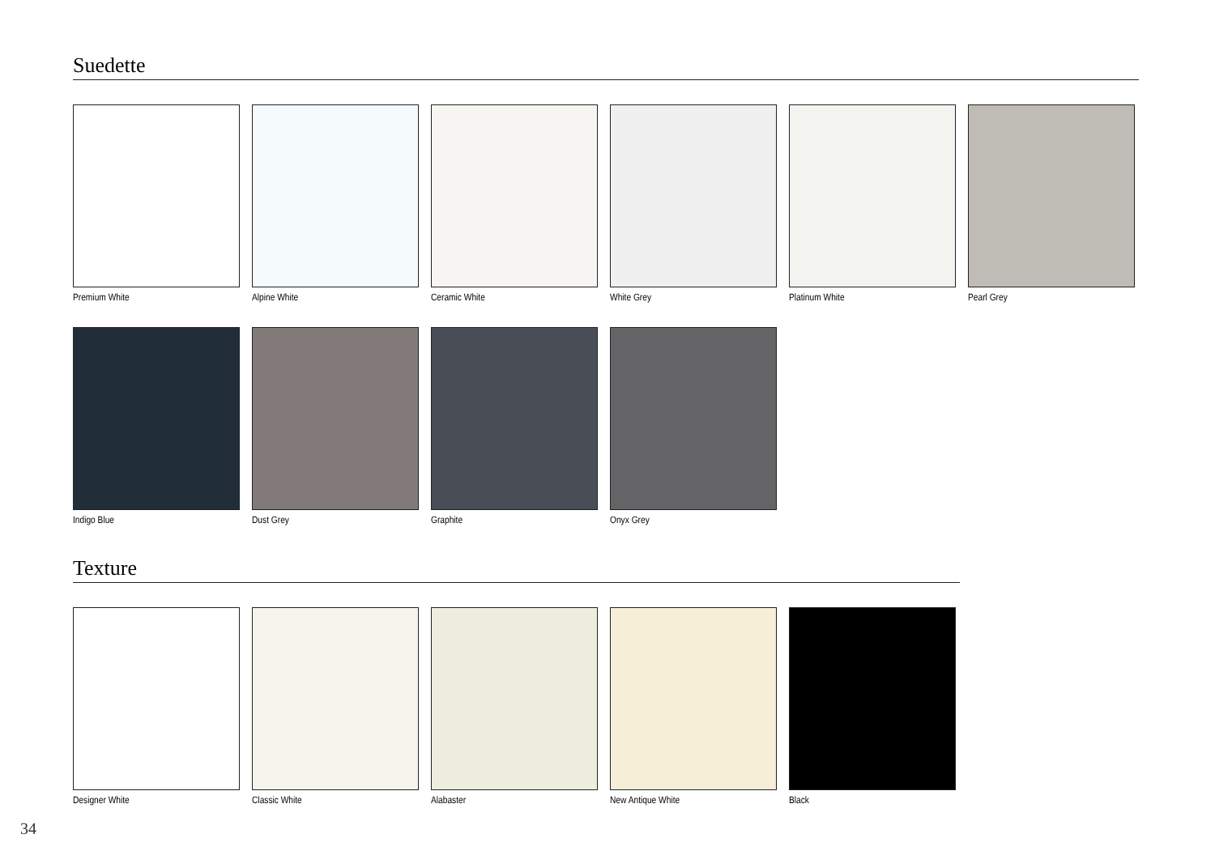Suedette
Premium White Alpine White Ceramic White White Grey Platinum White Pearl Grey
Indigo Blue Dust Grey Graphite Onyx Grey
Texture
Designer White Classic White Alabaster New Antique White Black
34